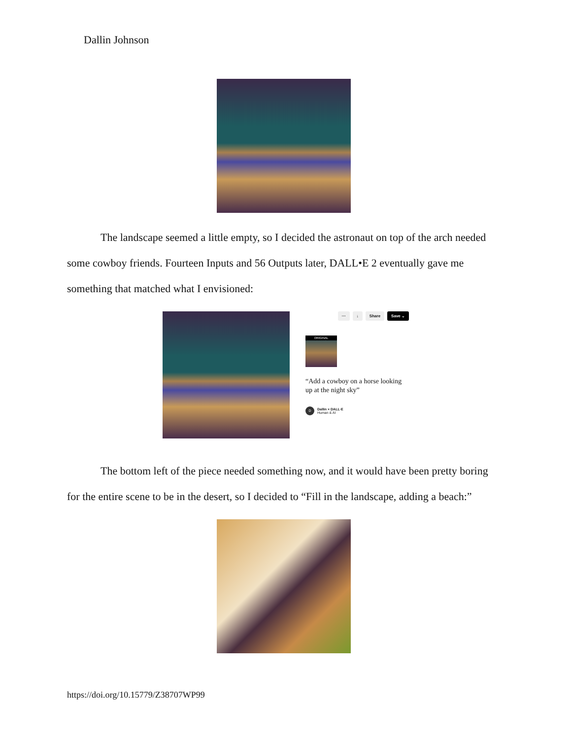Dallin Johnson
The landscape seemed a little empty, so I decided the astronaut on top of the arch needed some cowboy friends. Fourteen Inputs and 56 Outputs later, DALL•E 2 eventually gave me something that matched what I envisioned:
··· ↓ Share Save ⌄
ORIGINAL
“Add a cowboy on a horse looking up at the night sky”
D
Dallin × DALL·E
Human & AI
The bottom left of the piece needed something now, and it would have been pretty boring for the entire scene to be in the desert, so I decided to “Fill in the landscape, adding a beach:”
https://doi.org/10.15779/Z38707WP99